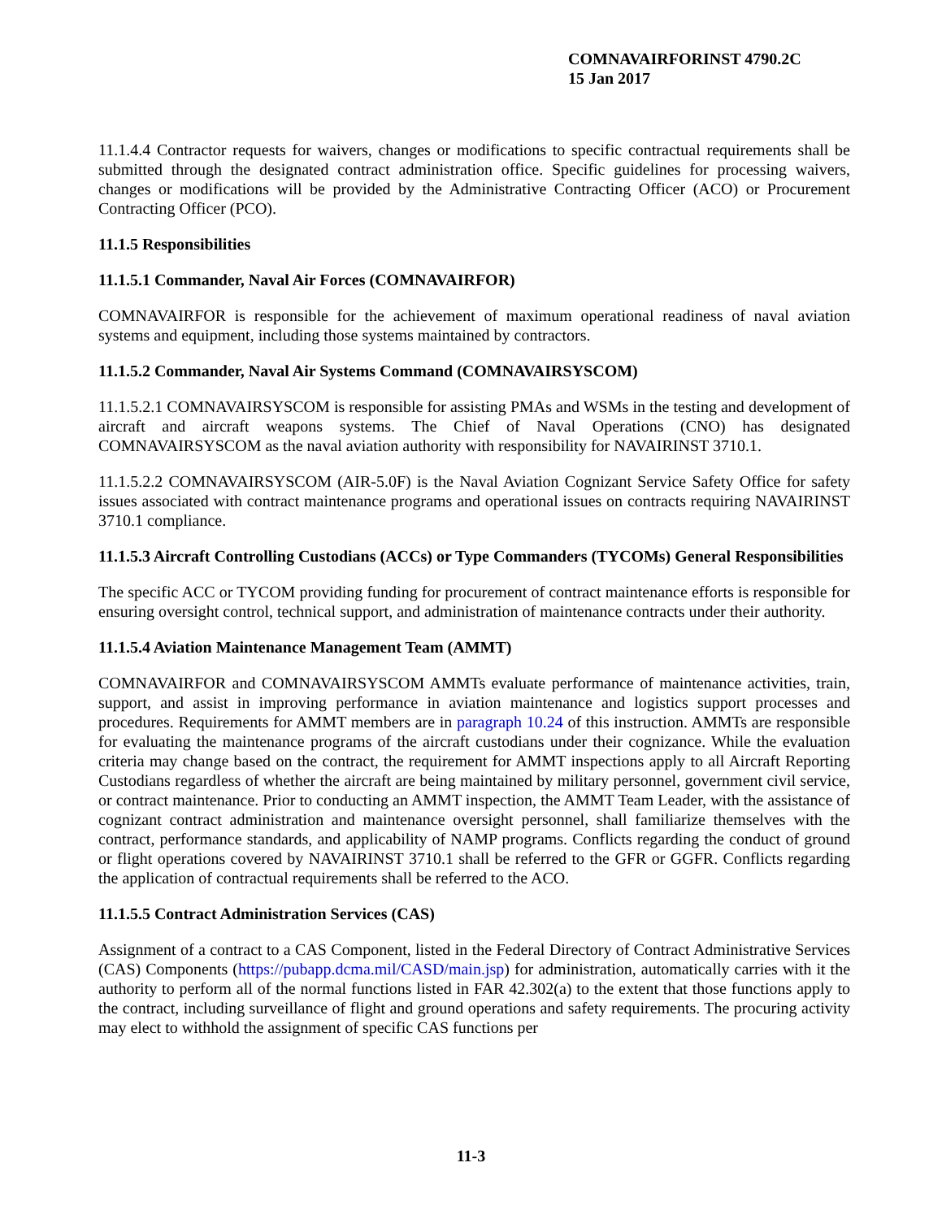COMNAVAIRFORINST 4790.2C
15 Jan 2017
11.1.4.4 Contractor requests for waivers, changes or modifications to specific contractual requirements shall be submitted through the designated contract administration office. Specific guidelines for processing waivers, changes or modifications will be provided by the Administrative Contracting Officer (ACO) or Procurement Contracting Officer (PCO).
11.1.5 Responsibilities
11.1.5.1 Commander, Naval Air Forces (COMNAVAIRFOR)
COMNAVAIRFOR is responsible for the achievement of maximum operational readiness of naval aviation systems and equipment, including those systems maintained by contractors.
11.1.5.2 Commander, Naval Air Systems Command (COMNAVAIRSYSCOM)
11.1.5.2.1 COMNAVAIRSYSCOM is responsible for assisting PMAs and WSMs in the testing and development of aircraft and aircraft weapons systems. The Chief of Naval Operations (CNO) has designated COMNAVAIRSYSCOM as the naval aviation authority with responsibility for NAVAIRINST 3710.1.
11.1.5.2.2 COMNAVAIRSYSCOM (AIR-5.0F) is the Naval Aviation Cognizant Service Safety Office for safety issues associated with contract maintenance programs and operational issues on contracts requiring NAVAIRINST 3710.1 compliance.
11.1.5.3 Aircraft Controlling Custodians (ACCs) or Type Commanders (TYCOMs) General Responsibilities
The specific ACC or TYCOM providing funding for procurement of contract maintenance efforts is responsible for ensuring oversight control, technical support, and administration of maintenance contracts under their authority.
11.1.5.4 Aviation Maintenance Management Team (AMMT)
COMNAVAIRFOR and COMNAVAIRSYSCOM AMMTs evaluate performance of maintenance activities, train, support, and assist in improving performance in aviation maintenance and logistics support processes and procedures. Requirements for AMMT members are in paragraph 10.24 of this instruction. AMMTs are responsible for evaluating the maintenance programs of the aircraft custodians under their cognizance. While the evaluation criteria may change based on the contract, the requirement for AMMT inspections apply to all Aircraft Reporting Custodians regardless of whether the aircraft are being maintained by military personnel, government civil service, or contract maintenance. Prior to conducting an AMMT inspection, the AMMT Team Leader, with the assistance of cognizant contract administration and maintenance oversight personnel, shall familiarize themselves with the contract, performance standards, and applicability of NAMP programs. Conflicts regarding the conduct of ground or flight operations covered by NAVAIRINST 3710.1 shall be referred to the GFR or GGFR. Conflicts regarding the application of contractual requirements shall be referred to the ACO.
11.1.5.5 Contract Administration Services (CAS)
Assignment of a contract to a CAS Component, listed in the Federal Directory of Contract Administrative Services (CAS) Components (https://pubapp.dcma.mil/CASD/main.jsp) for administration, automatically carries with it the authority to perform all of the normal functions listed in FAR 42.302(a) to the extent that those functions apply to the contract, including surveillance of flight and ground operations and safety requirements. The procuring activity may elect to withhold the assignment of specific CAS functions per
11-3